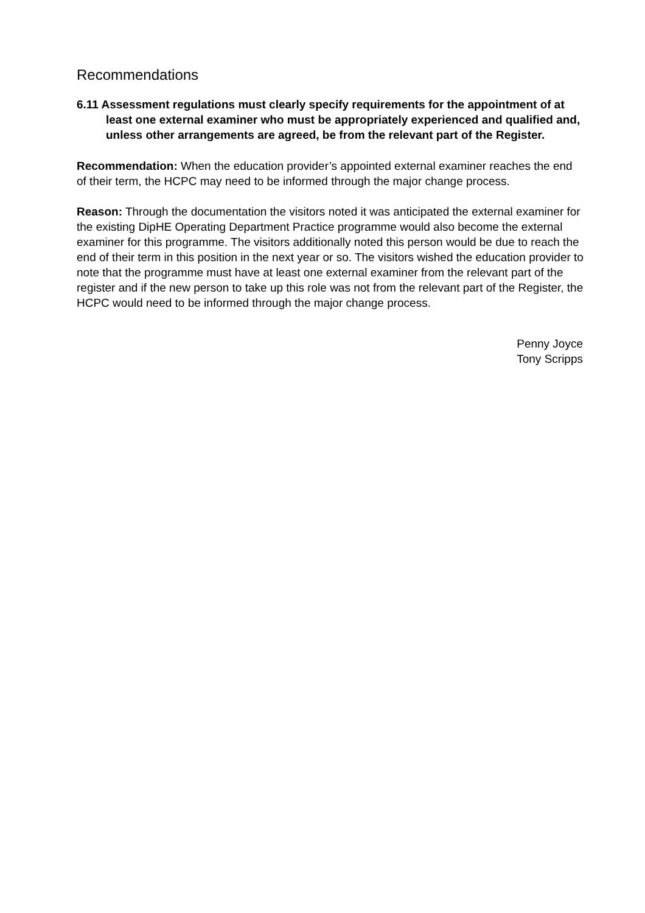Recommendations
6.11 Assessment regulations must clearly specify requirements for the appointment of at least one external examiner who must be appropriately experienced and qualified and, unless other arrangements are agreed, be from the relevant part of the Register.
Recommendation: When the education provider’s appointed external examiner reaches the end of their term, the HCPC may need to be informed through the major change process.
Reason: Through the documentation the visitors noted it was anticipated the external examiner for the existing DipHE Operating Department Practice programme would also become the external examiner for this programme. The visitors additionally noted this person would be due to reach the end of their term in this position in the next year or so. The visitors wished the education provider to note that the programme must have at least one external examiner from the relevant part of the register and if the new person to take up this role was not from the relevant part of the Register, the HCPC would need to be informed through the major change process.
Penny Joyce
Tony Scripps